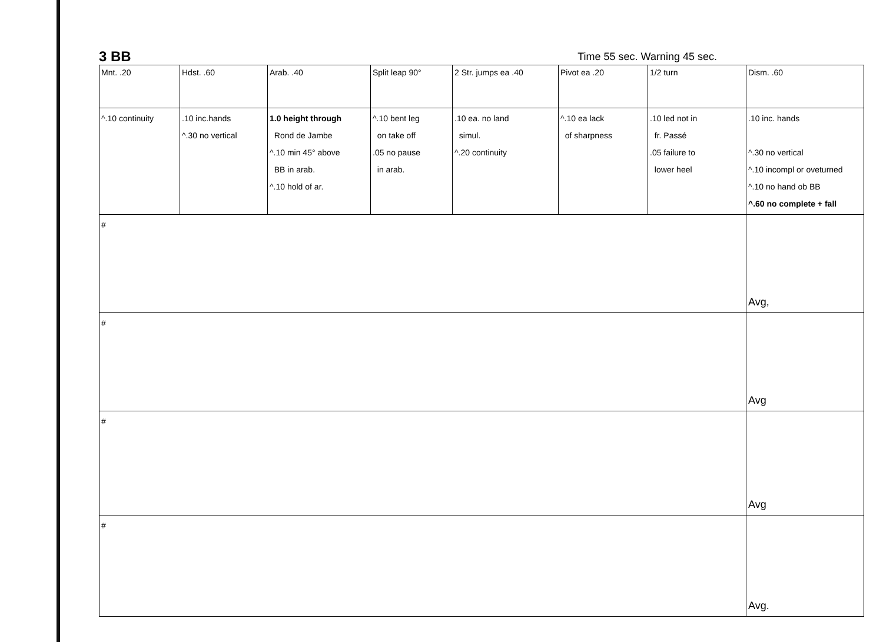3 BB
Time 55 sec. Warning 45 sec.
| Mnt. .20 | Hdst. .60 | Arab. .40 | Split leap 90° | 2 Str. jumps ea .40 | Pivot ea .20 | 1/2 turn | Dism. .60 |
| ^.10 continuity | .10 inc.hands ^.30 no vertical | 1.0 height through Rond de Jambe ^.10 min 45° above BB in arab. ^.10 hold of ar. | ^.10 bent leg on take off .05 no pause in arab. | .10 ea. no land simul. ^.20 continuity | ^.10 ea lack of sharpness | .10 led not in fr. Passé .05 failure to lower heel | .10 inc. hands ^.30 no vertical ^.10 incompl or oveturned ^.10 no hand ob BB ^.60 no complete + fall |
| # | | | | | | | Avg, |
| # | | | | | | | Avg |
| # | | | | | | | Avg |
| # | | | | | | | Avg. |